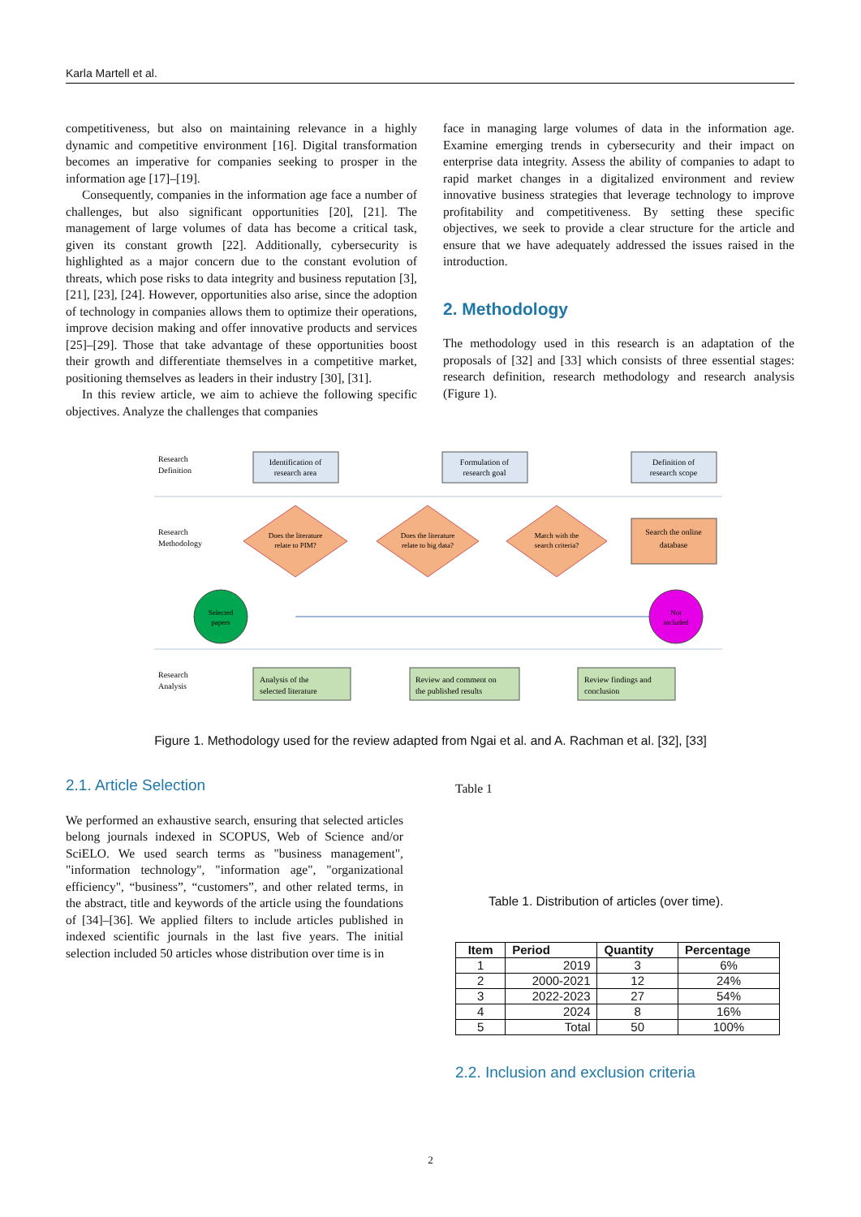Karla Martell et al.
competitiveness, but also on maintaining relevance in a highly dynamic and competitive environment [16]. Digital transformation becomes an imperative for companies seeking to prosper in the information age [17]–[19].
Consequently, companies in the information age face a number of challenges, but also significant opportunities [20], [21]. The management of large volumes of data has become a critical task, given its constant growth [22]. Additionally, cybersecurity is highlighted as a major concern due to the constant evolution of threats, which pose risks to data integrity and business reputation [3], [21], [23], [24]. However, opportunities also arise, since the adoption of technology in companies allows them to optimize their operations, improve decision making and offer innovative products and services [25]–[29]. Those that take advantage of these opportunities boost their growth and differentiate themselves in a competitive market, positioning themselves as leaders in their industry [30], [31].
In this review article, we aim to achieve the following specific objectives. Analyze the challenges that companies
face in managing large volumes of data in the information age. Examine emerging trends in cybersecurity and their impact on enterprise data integrity. Assess the ability of companies to adapt to rapid market changes in a digitalized environment and review innovative business strategies that leverage technology to improve profitability and competitiveness. By setting these specific objectives, we seek to provide a clear structure for the article and ensure that we have adequately addressed the issues raised in the introduction.
2. Methodology
The methodology used in this research is an adaptation of the proposals of [32] and [33] which consists of three essential stages: research definition, research methodology and research analysis (Figure 1).
Research
Definition
Identification of
research area
Formulation of
research goal
Definition of
research scope
Research
Methodology
Does the literature
relate to PIM?
Does the literature
relate to big data?
Match with the
search criteria?
Search the online
database
Selected
papers
Not
included
Research
Analysis
Analysis of the
selected literature
Review and comment on
the published results
Review findings and
conclusion
Figure 1. Methodology used for the review adapted from Ngai et al. and A. Rachman et al. [32], [33]
2.1. Article Selection
We performed an exhaustive search, ensuring that selected articles belong journals indexed in SCOPUS, Web of Science and/or SciELO. We used search terms as "business management", "information technology", "information age", "organizational efficiency", “business”, “customers”, and other related terms, in the abstract, title and keywords of the article using the foundations of [34]–[36]. We applied filters to include articles published in indexed scientific journals in the last five years. The initial selection included 50 articles whose distribution over time is in
Table 1
Table 1. Distribution of articles (over time).
| Item | Period | Quantity | Percentage |
| --- | --- | --- | --- |
| 1 | 2019 | 3 | 6% |
| 2 | 2000-2021 | 12 | 24% |
| 3 | 2022-2023 | 27 | 54% |
| 4 | 2024 | 8 | 16% |
| 5 | Total | 50 | 100% |
2.2. Inclusion and exclusion criteria
2